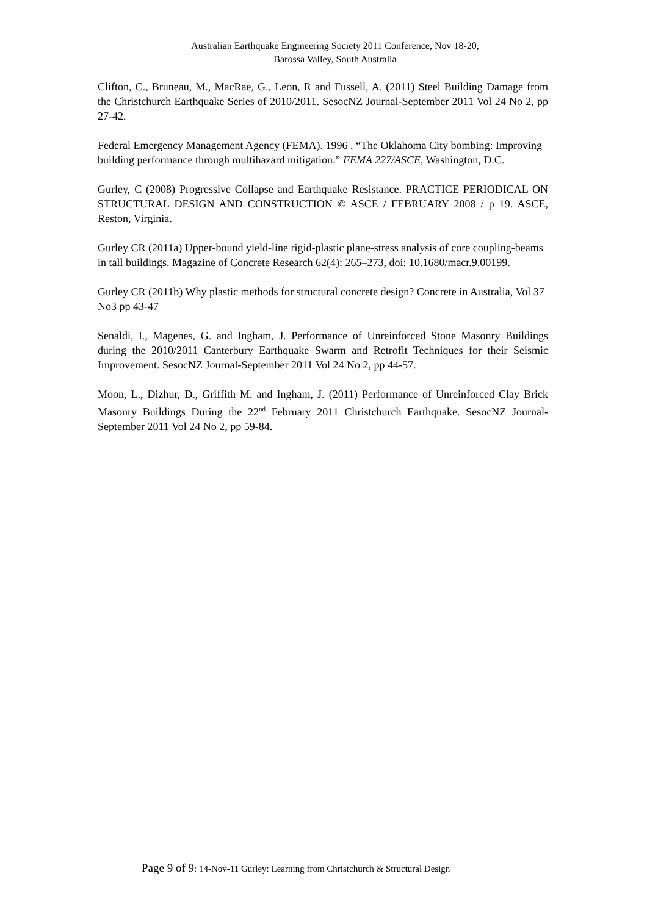Australian Earthquake Engineering Society 2011 Conference, Nov 18-20,
Barossa Valley, South Australia
Clifton, C., Bruneau, M., MacRae, G., Leon, R and Fussell, A. (2011) Steel Building Damage from the Christchurch Earthquake Series of 2010/2011. SesocNZ Journal-September 2011 Vol 24 No 2, pp 27-42.
Federal Emergency Management Agency (FEMA). 1996 . “The Oklahoma City bombing: Improving building performance through multihazard mitigation.” FEMA 227/ASCE, Washington, D.C.
Gurley, C (2008) Progressive Collapse and Earthquake Resistance. PRACTICE PERIODICAL ON STRUCTURAL DESIGN AND CONSTRUCTION © ASCE / FEBRUARY 2008 / p 19. ASCE, Reston, Virginia.
Gurley CR (2011a) Upper-bound yield-line rigid-plastic plane-stress analysis of core coupling-beams in tall buildings. Magazine of Concrete Research 62(4): 265–273, doi: 10.1680/macr.9.00199.
Gurley CR (2011b) Why plastic methods for structural concrete design? Concrete in Australia, Vol 37 No3 pp 43-47
Senaldi, I., Magenes, G. and Ingham, J. Performance of Unreinforced Stone Masonry Buildings during the 2010/2011 Canterbury Earthquake Swarm and Retrofit Techniques for their Seismic Improvement. SesocNZ Journal-September 2011 Vol 24 No 2, pp 44-57.
Moon, L., Dizhur, D., Griffith M. and Ingham, J. (2011) Performance of Unreinforced Clay Brick Masonry Buildings During the 22<sup>nd</sup> February 2011 Christchurch Earthquake. SesocNZ Journal-September 2011 Vol 24 No 2, pp 59-84.
Page 9 of 9: 14-Nov-11 Gurley: Learning from Christchurch & Structural Design